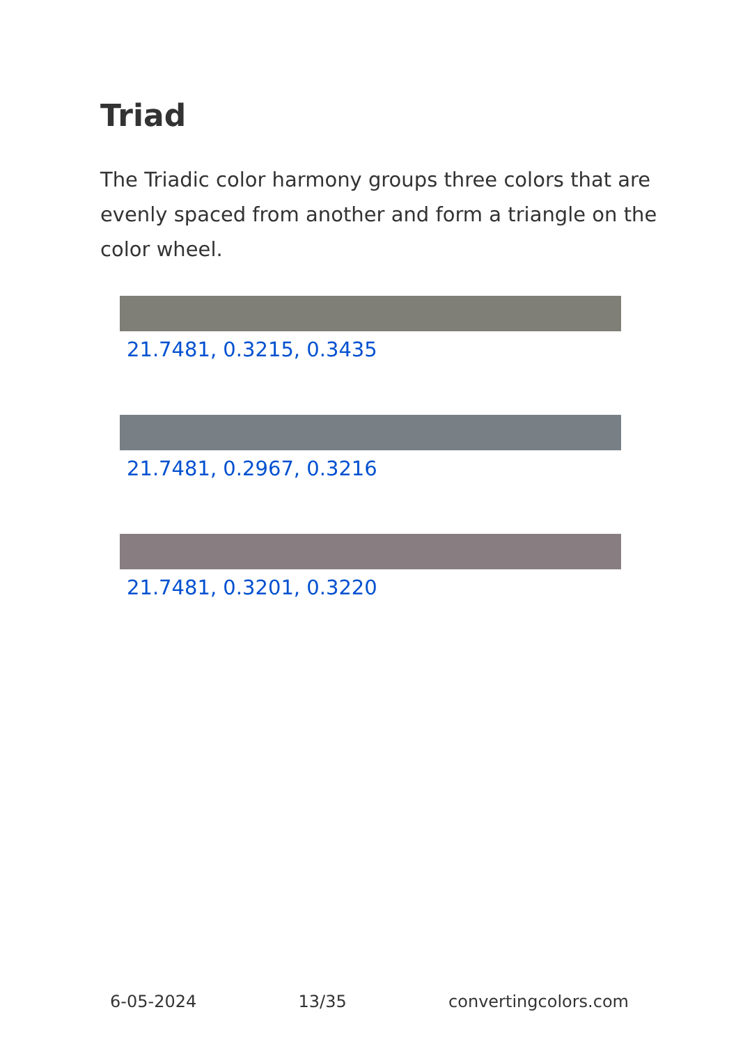Triad
The Triadic color harmony groups three colors that are evenly spaced from another and form a triangle on the color wheel.
21.7481, 0.3215, 0.3435
21.7481, 0.2967, 0.3216
21.7481, 0.3201, 0.3220
6-05-2024 13/35 convertingcolors.com